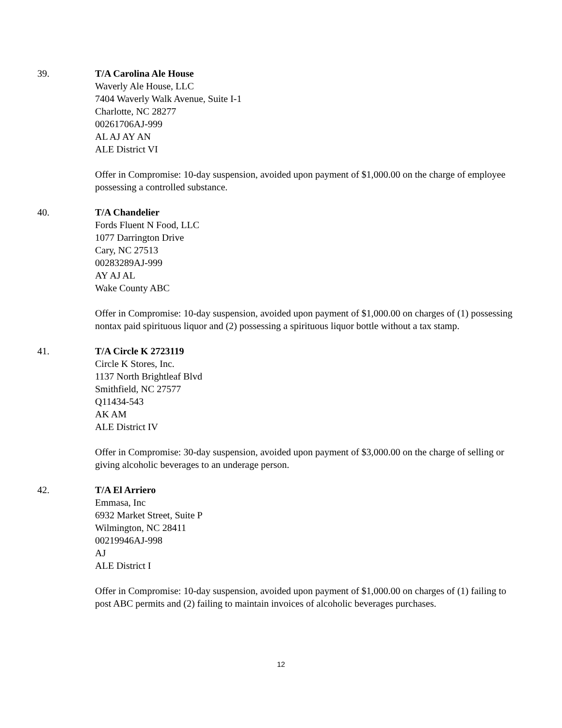39. T/A Carolina Ale House
Waverly Ale House, LLC
7404 Waverly Walk Avenue, Suite I-1
Charlotte, NC 28277
00261706AJ-999
AL AJ AY AN
ALE District VI
Offer in Compromise: 10-day suspension, avoided upon payment of $1,000.00 on the charge of employee possessing a controlled substance.
40. T/A Chandelier
Fords Fluent N Food, LLC
1077 Darrington Drive
Cary, NC 27513
00283289AJ-999
AY AJ AL
Wake County ABC
Offer in Compromise: 10-day suspension, avoided upon payment of $1,000.00 on charges of (1) possessing nontax paid spirituous liquor and (2) possessing a spirituous liquor bottle without a tax stamp.
41. T/A Circle K 2723119
Circle K Stores, Inc.
1137 North Brightleaf Blvd
Smithfield, NC 27577
Q11434-543
AK AM
ALE District IV
Offer in Compromise: 30-day suspension, avoided upon payment of $3,000.00 on the charge of selling or giving alcoholic beverages to an underage person.
42. T/A El Arriero
Emmasa, Inc
6932 Market Street, Suite P
Wilmington, NC 28411
00219946AJ-998
AJ
ALE District I
Offer in Compromise: 10-day suspension, avoided upon payment of $1,000.00 on charges of (1) failing to post ABC permits and (2) failing to maintain invoices of alcoholic beverages purchases.
12